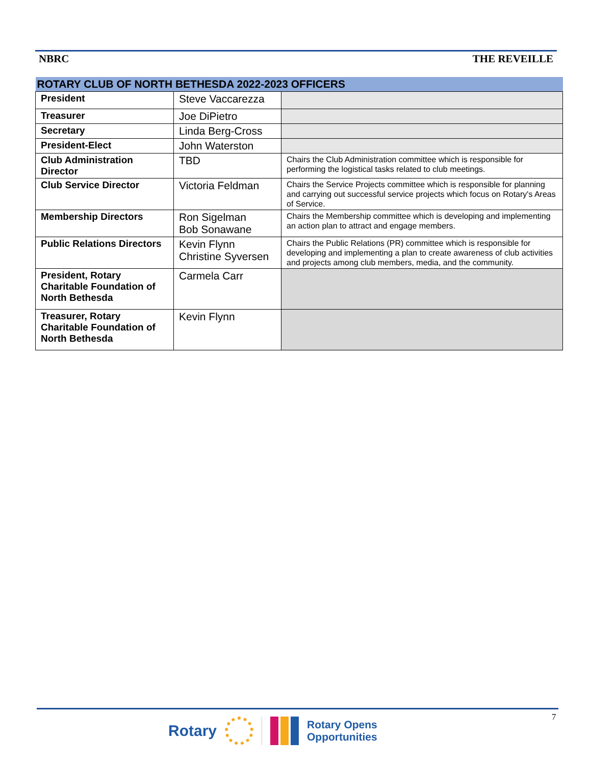NBRC THE REVEILLE
| ROTARY CLUB OF NORTH BETHESDA 2022-2023 OFFICERS | | |
| --- | --- | --- |
| President | Steve Vaccarezza | |
| Treasurer | Joe DiPietro | |
| Secretary | Linda Berg-Cross | |
| President-Elect | John Waterston | |
| Club Administration Director | TBD | Chairs the Club Administration committee which is responsible for performing the logistical tasks related to club meetings. |
| Club Service Director | Victoria Feldman | Chairs the Service Projects committee which is responsible for planning and carrying out successful service projects which focus on Rotary's Areas of Service. |
| Membership Directors | Ron Sigelman Bob Sonawane | Chairs the Membership committee which is developing and implementing an action plan to attract and engage members. |
| Public Relations Directors | Kevin Flynn Christine Syversen | Chairs the Public Relations (PR) committee which is responsible for developing and implementing a plan to create awareness of club activities and projects among club members, media, and the community. |
| President, Rotary Charitable Foundation of North Bethesda | Carmela Carr | |
| Treasurer, Rotary Charitable Foundation of North Bethesda | Kevin Flynn | |
7
Rotary Rotary Opens
Opportunities